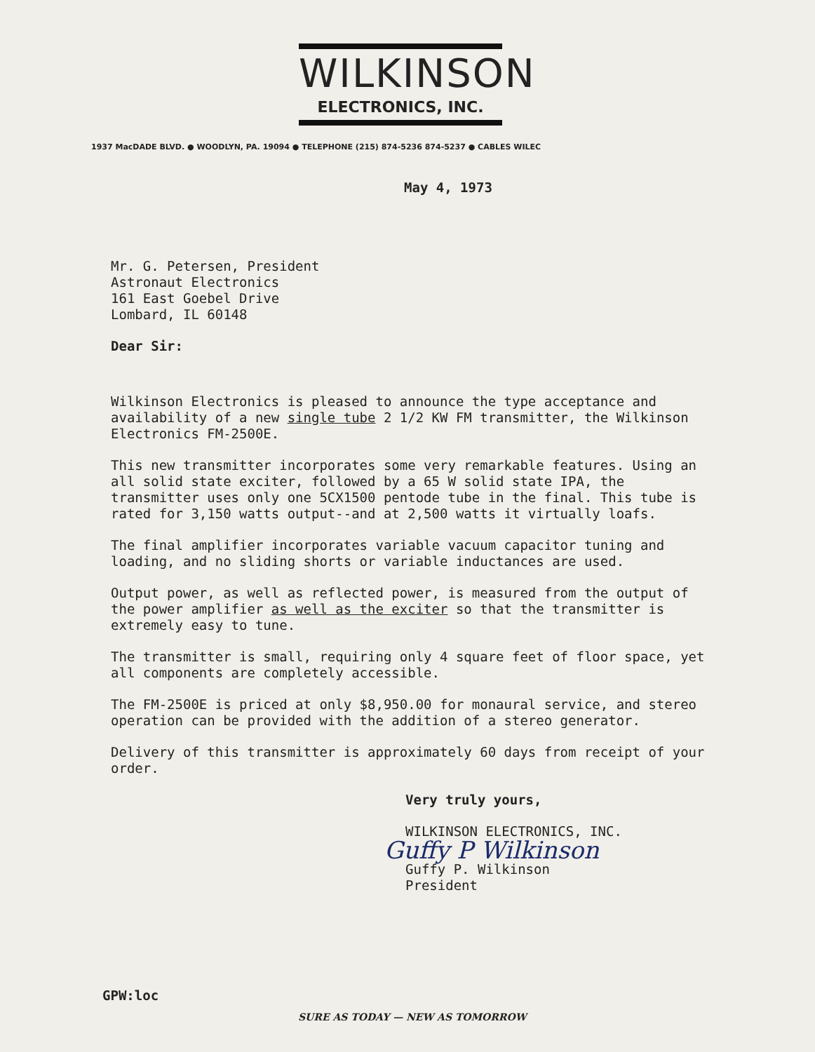WILKINSON
ELECTRONICS, INC.
1937 MacDADE BLVD. ● WOODLYN, PA. 19094 ● TELEPHONE (215) 874-5236 874-5237 ● CABLES WILEC
May 4, 1973
Mr. G. Petersen, President
Astronaut Electronics
161 East Goebel Drive
Lombard, IL 60148
Dear Sir:
Wilkinson Electronics is pleased to announce the type acceptance and availability of a new single tube 2 1/2 KW FM transmitter, the Wilkinson Electronics FM-2500E.
This new transmitter incorporates some very remarkable features. Using an all solid state exciter, followed by a 65 W solid state IPA, the transmitter uses only one 5CX1500 pentode tube in the final. This tube is rated for 3,150 watts output--and at 2,500 watts it virtually loafs.
The final amplifier incorporates variable vacuum capacitor tuning and loading, and no sliding shorts or variable inductances are used.
Output power, as well as reflected power, is measured from the output of the power amplifier as well as the exciter so that the transmitter is extremely easy to tune.
The transmitter is small, requiring only 4 square feet of floor space, yet all components are completely accessible.
The FM-2500E is priced at only $8,950.00 for monaural service, and stereo operation can be provided with the addition of a stereo generator.
Delivery of this transmitter is approximately 60 days from receipt of your order.
Very truly yours,
WILKINSON ELECTRONICS, INC.
Guffy P Wilkinson
Guffy P. Wilkinson
President
GPW:loc
SURE AS TODAY — NEW AS TOMORROW